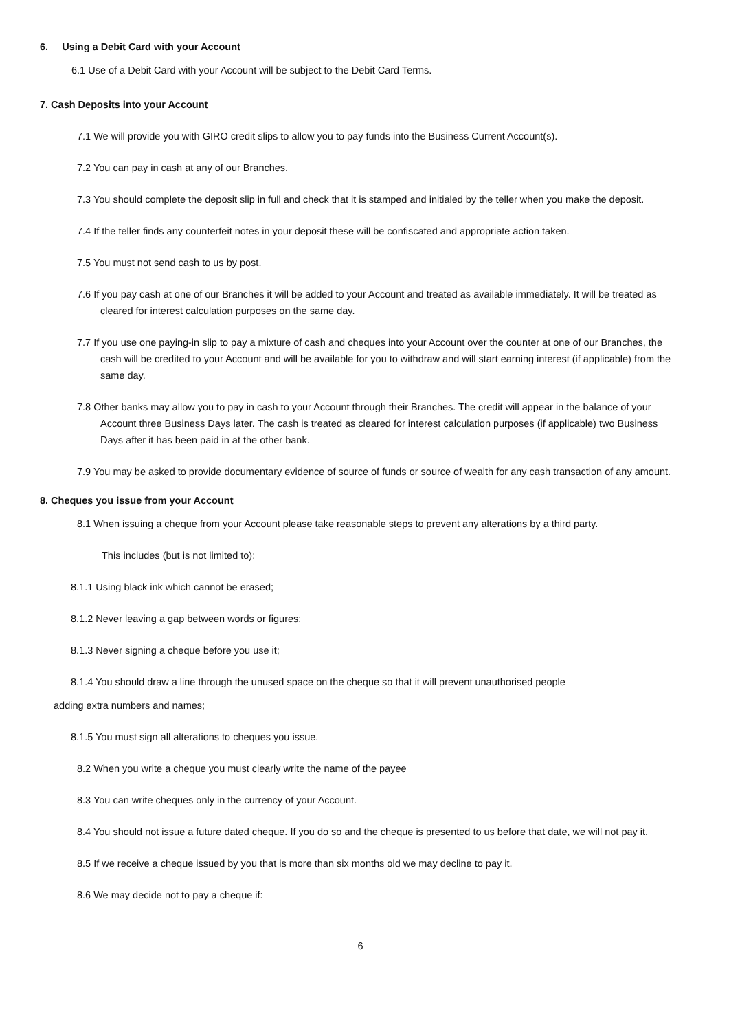6. Using a Debit Card with your Account
6.1 Use of a Debit Card with your Account will be subject to the Debit Card Terms.
7. Cash Deposits into your Account
7.1 We will provide you with GIRO credit slips to allow you to pay funds into the Business Current Account(s).
7.2 You can pay in cash at any of our Branches.
7.3 You should complete the deposit slip in full and check that it is stamped and initialed by the teller when you make the deposit.
7.4 If the teller finds any counterfeit notes in your deposit these will be confiscated and appropriate action taken.
7.5 You must not send cash to us by post.
7.6 If you pay cash at one of our Branches it will be added to your Account and treated as available immediately. It will be treated as cleared for interest calculation purposes on the same day.
7.7 If you use one paying-in slip to pay a mixture of cash and cheques into your Account over the counter at one of our Branches, the cash will be credited to your Account and will be available for you to withdraw and will start earning interest (if applicable) from the same day.
7.8 Other banks may allow you to pay in cash to your Account through their Branches. The credit will appear in the balance of your Account three Business Days later. The cash is treated as cleared for interest calculation purposes (if applicable) two Business Days after it has been paid in at the other bank.
7.9 You may be asked to provide documentary evidence of source of funds or source of wealth for any cash transaction of any amount.
8. Cheques you issue from your Account
8.1 When issuing a cheque from your Account please take reasonable steps to prevent any alterations by a third party.
This includes (but is not limited to):
8.1.1 Using black ink which cannot be erased;
8.1.2 Never leaving a gap between words or figures;
8.1.3 Never signing a cheque before you use it;
8.1.4 You should draw a line through the unused space on the cheque so that it will prevent unauthorised people
adding extra numbers and names;
8.1.5 You must sign all alterations to cheques you issue.
8.2 When you write a cheque you must clearly write the name of the payee
8.3 You can write cheques only in the currency of your Account.
8.4 You should not issue a future dated cheque. If you do so and the cheque is presented to us before that date, we will not pay it.
8.5 If we receive a cheque issued by you that is more than six months old we may decline to pay it.
8.6 We may decide not to pay a cheque if:
6